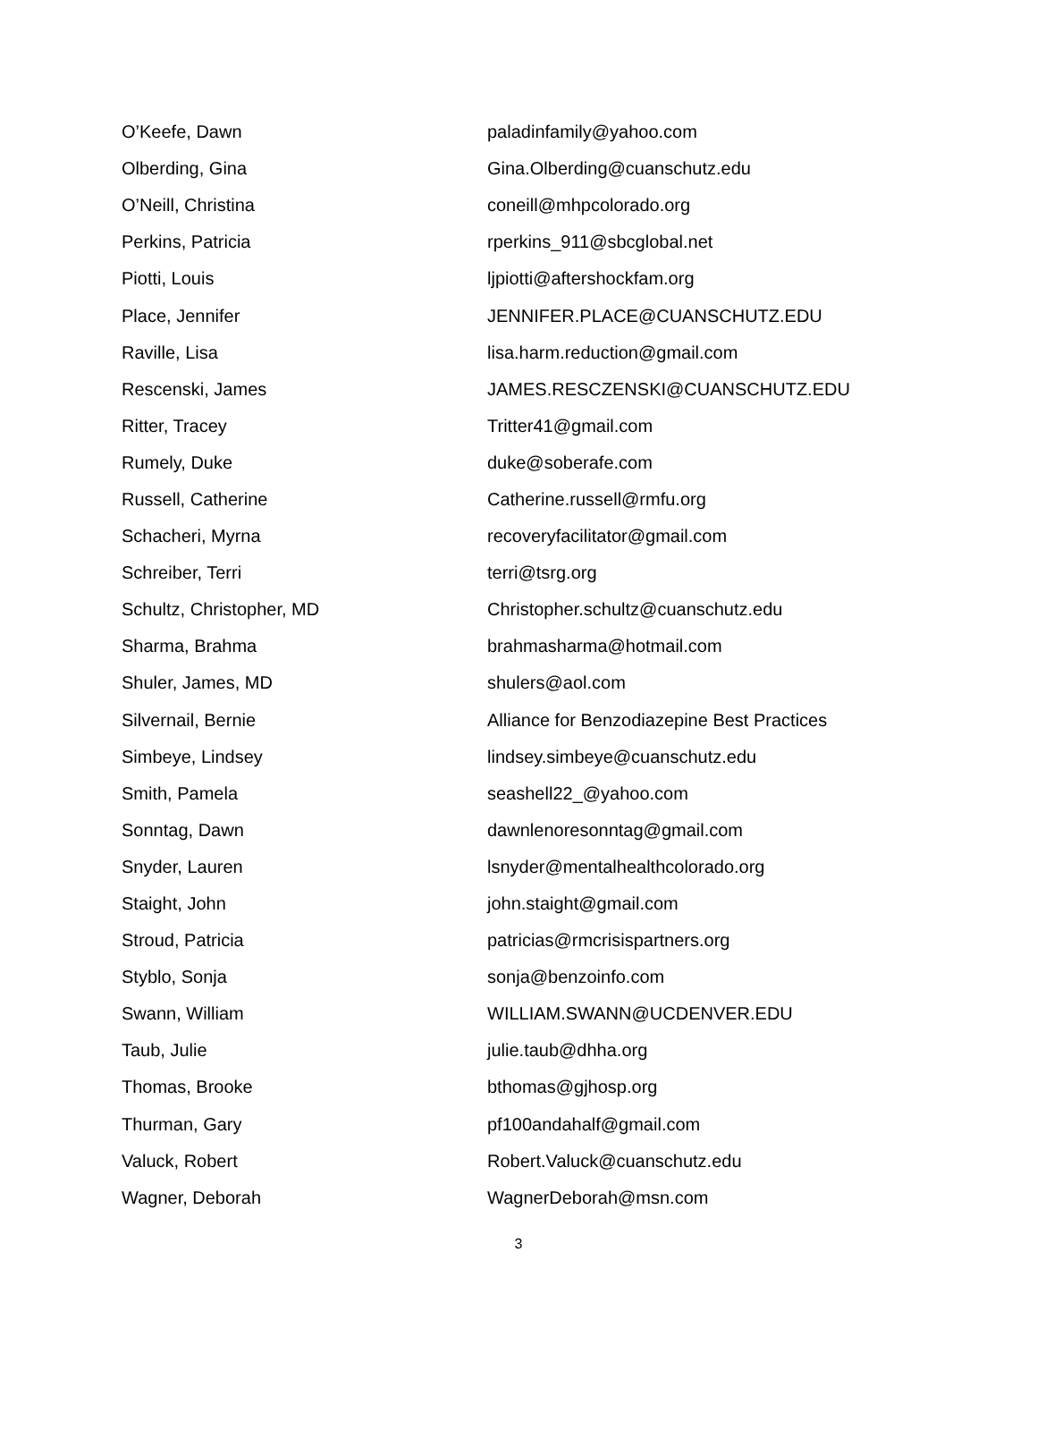| O’Keefe, Dawn | paladinfamily@yahoo.com |
| Olberding, Gina | Gina.Olberding@cuanschutz.edu |
| O’Neill, Christina | coneill@mhpcolorado.org |
| Perkins, Patricia | rperkins_911@sbcglobal.net |
| Piotti, Louis | ljpiotti@aftershockfam.org |
| Place, Jennifer | JENNIFER.PLACE@CUANSCHUTZ.EDU |
| Raville, Lisa | lisa.harm.reduction@gmail.com |
| Rescenski, James | JAMES.RESCZENSKI@CUANSCHUTZ.EDU |
| Ritter, Tracey | Tritter41@gmail.com |
| Rumely, Duke | duke@soberafe.com |
| Russell, Catherine | Catherine.russell@rmfu.org |
| Schacheri, Myrna | recoveryfacilitator@gmail.com |
| Schreiber, Terri | terri@tsrg.org |
| Schultz, Christopher, MD | Christopher.schultz@cuanschutz.edu |
| Sharma, Brahma | brahmasharma@hotmail.com |
| Shuler, James, MD | shulers@aol.com |
| Silvernail, Bernie | Alliance for Benzodiazepine Best Practices |
| Simbeye, Lindsey | lindsey.simbeye@cuanschutz.edu |
| Smith, Pamela | seashell22_@yahoo.com |
| Sonntag, Dawn | dawnlenoresonntag@gmail.com |
| Snyder, Lauren | lsnyder@mentalhealthcolorado.org |
| Staight, John | john.staight@gmail.com |
| Stroud, Patricia | patricias@rmcrisispartners.org |
| Styblo, Sonja | sonja@benzoinfo.com |
| Swann, William | WILLIAM.SWANN@UCDENVER.EDU |
| Taub, Julie | julie.taub@dhha.org |
| Thomas, Brooke | bthomas@gjhosp.org |
| Thurman, Gary | pf100andahalf@gmail.com |
| Valuck, Robert | Robert.Valuck@cuanschutz.edu |
| Wagner, Deborah | WagnerDeborah@msn.com |
3